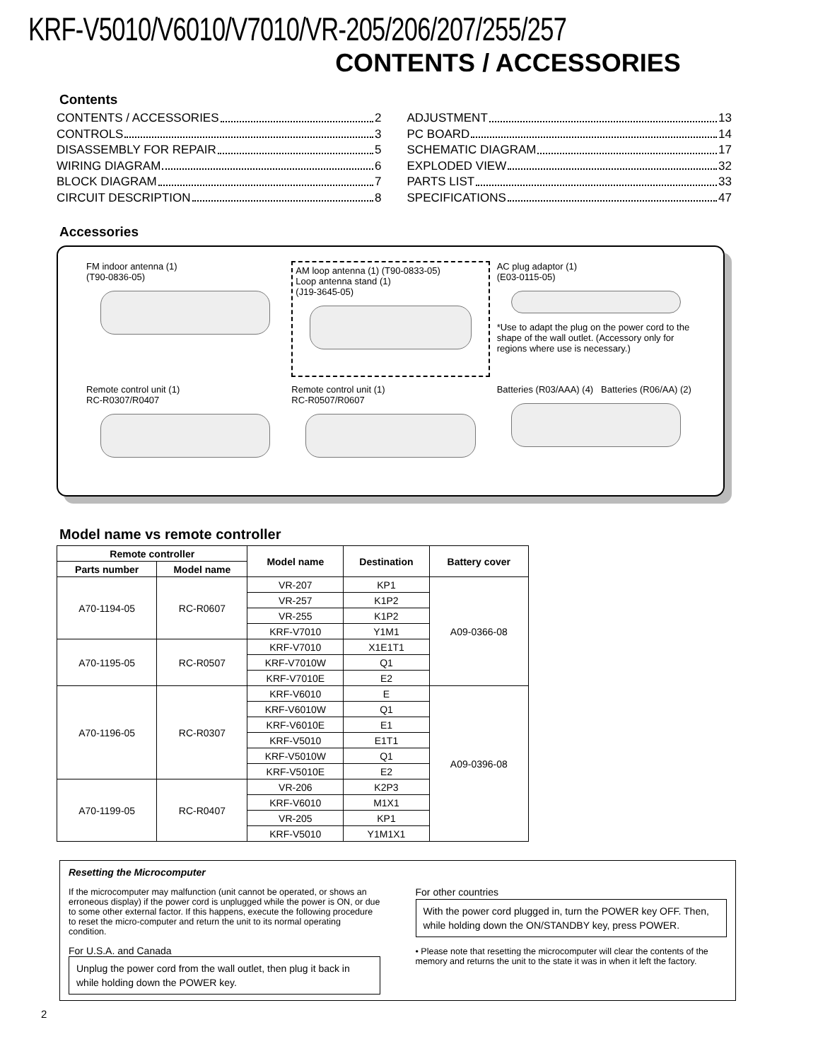KRF-V5010/V6010/V7010/VR-205/206/207/255/257
CONTENTS / ACCESSORIES
Contents
CONTENTS / ACCESSORIES 2
CONTROLS 3
DISASSEMBLY FOR REPAIR 5
WIRING DIAGRAM 6
BLOCK DIAGRAM 7
CIRCUIT DESCRIPTION 8
ADJUSTMENT 13
PC BOARD 14
SCHEMATIC DIAGRAM 17
EXPLODED VIEW 32
PARTS LIST 33
SPECIFICATIONS 47
Accessories
FM indoor antenna (1)
(T90-0836-05)
AM loop antenna (1) (T90-0833-05)
Loop antenna stand (1)
(J19-3645-05)
AC plug adaptor (1)
(E03-0115-05)
*Use to adapt the plug on the power cord to the shape of the wall outlet. (Accessory only for regions where use is necessary.)
Remote control unit (1)
RC-R0307/R0407
Remote control unit (1)
RC-R0507/R0607
Batteries (R03/AAA) (4) Batteries (R06/AA) (2)
Model name vs remote controller
| Remote controller | | Model name | Destination | Battery cover |
| --- | --- | --- | --- | --- |
| Parts number | Model name | | | |
| A70-1194-05 | RC-R0607 | VR-207 | KP1 | A09-0366-08 |
| | | VR-257 | K1P2 | |
| | | VR-255 | K1P2 | |
| | | KRF-V7010 | Y1M1 | |
| A70-1195-05 | RC-R0507 | KRF-V7010 | X1E1T1 | |
| | | KRF-V7010W | Q1 | |
| | | KRF-V7010E | E2 | |
| A70-1196-05 | RC-R0307 | KRF-V6010 | E | A09-0396-08 |
| | | KRF-V6010W | Q1 | |
| | | KRF-V6010E | E1 | |
| | | KRF-V5010 | E1T1 | |
| | | KRF-V5010W | Q1 | |
| | | KRF-V5010E | E2 | |
| A70-1199-05 | RC-R0407 | VR-206 | K2P3 | |
| | | KRF-V6010 | M1X1 | |
| | | VR-205 | KP1 | |
| | | KRF-V5010 | Y1M1X1 | |
Resetting the Microcomputer
If the microcomputer may malfunction (unit cannot be operated, or shows an erroneous display) if the power cord is unplugged while the power is ON, or due to some other external factor. If this happens, execute the following procedure to reset the micro-computer and return the unit to its normal operating condition.
For U.S.A. and Canada
Unplug the power cord from the wall outlet, then plug it back in while holding down the POWER key.
For other countries
With the power cord plugged in, turn the POWER key OFF. Then, while holding down the ON/STANDBY key, press POWER.
• Please note that resetting the microcomputer will clear the contents of the memory and returns the unit to the state it was in when it left the factory.
2